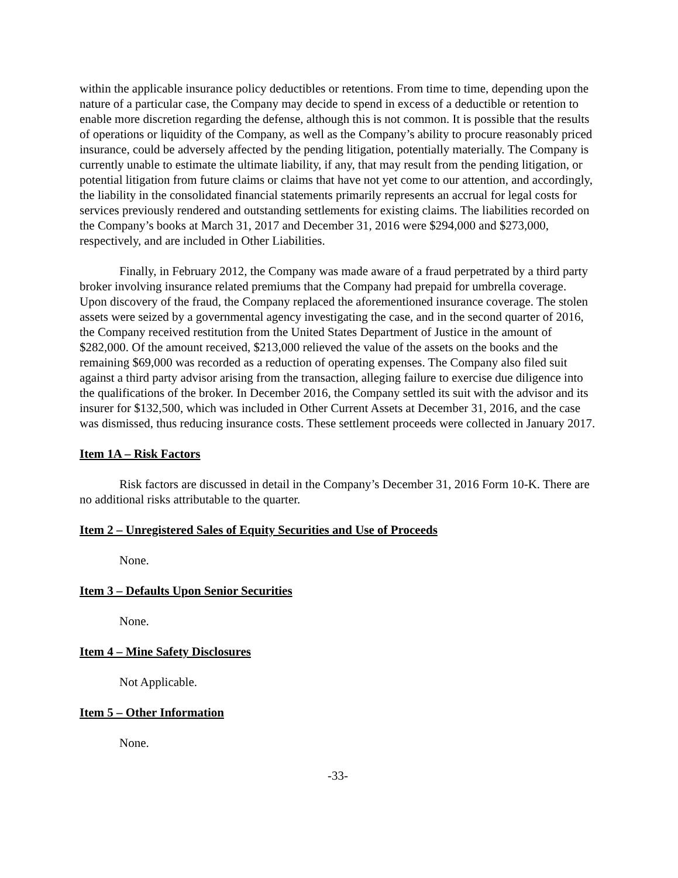within the applicable insurance policy deductibles or retentions. From time to time, depending upon the nature of a particular case, the Company may decide to spend in excess of a deductible or retention to enable more discretion regarding the defense, although this is not common. It is possible that the results of operations or liquidity of the Company, as well as the Company’s ability to procure reasonably priced insurance, could be adversely affected by the pending litigation, potentially materially. The Company is currently unable to estimate the ultimate liability, if any, that may result from the pending litigation, or potential litigation from future claims or claims that have not yet come to our attention, and accordingly, the liability in the consolidated financial statements primarily represents an accrual for legal costs for services previously rendered and outstanding settlements for existing claims. The liabilities recorded on the Company’s books at March 31, 2017 and December 31, 2016 were $294,000 and $273,000, respectively, and are included in Other Liabilities.
Finally, in February 2012, the Company was made aware of a fraud perpetrated by a third party broker involving insurance related premiums that the Company had prepaid for umbrella coverage. Upon discovery of the fraud, the Company replaced the aforementioned insurance coverage. The stolen assets were seized by a governmental agency investigating the case, and in the second quarter of 2016, the Company received restitution from the United States Department of Justice in the amount of $282,000. Of the amount received, $213,000 relieved the value of the assets on the books and the remaining $69,000 was recorded as a reduction of operating expenses. The Company also filed suit against a third party advisor arising from the transaction, alleging failure to exercise due diligence into the qualifications of the broker. In December 2016, the Company settled its suit with the advisor and its insurer for $132,500, which was included in Other Current Assets at December 31, 2016, and the case was dismissed, thus reducing insurance costs. These settlement proceeds were collected in January 2017.
Item 1A – Risk Factors
Risk factors are discussed in detail in the Company’s December 31, 2016 Form 10-K. There are no additional risks attributable to the quarter.
Item 2 – Unregistered Sales of Equity Securities and Use of Proceeds
None.
Item 3 – Defaults Upon Senior Securities
None.
Item 4 – Mine Safety Disclosures
Not Applicable.
Item 5 – Other Information
None.
-33-